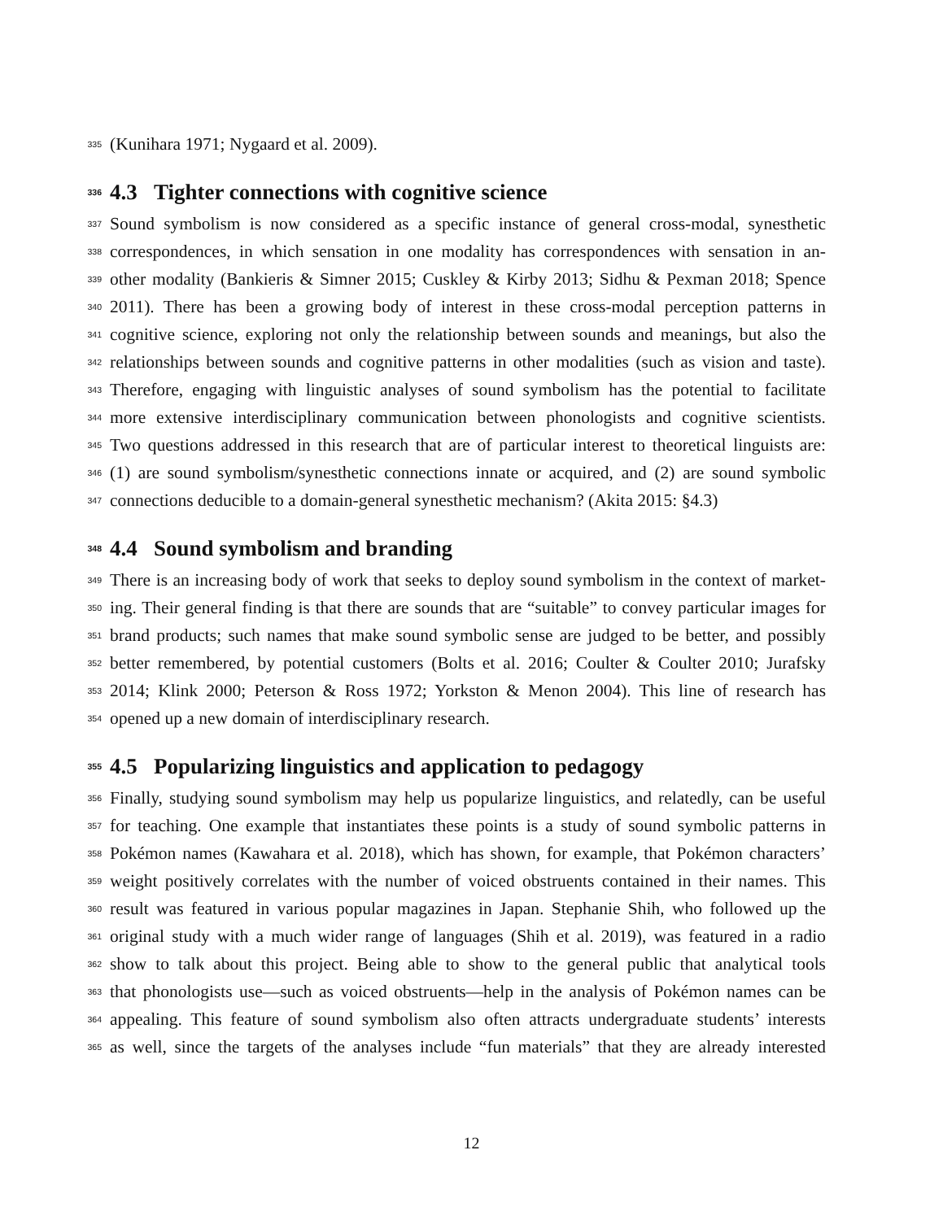335 (Kunihara 1971; Nygaard et al. 2009).
336 4.3 Tighter connections with cognitive science
337 Sound symbolism is now considered as a specific instance of general cross-modal, synesthetic
338 correspondences, in which sensation in one modality has correspondences with sensation in an-
339 other modality (Bankieris & Simner 2015; Cuskley & Kirby 2013; Sidhu & Pexman 2018; Spence
340 2011). There has been a growing body of interest in these cross-modal perception patterns in
341 cognitive science, exploring not only the relationship between sounds and meanings, but also the
342 relationships between sounds and cognitive patterns in other modalities (such as vision and taste).
343 Therefore, engaging with linguistic analyses of sound symbolism has the potential to facilitate
344 more extensive interdisciplinary communication between phonologists and cognitive scientists.
345 Two questions addressed in this research that are of particular interest to theoretical linguists are:
346 (1) are sound symbolism/synesthetic connections innate or acquired, and (2) are sound symbolic
347 connections deducible to a domain-general synesthetic mechanism? (Akita 2015: §4.3)
348 4.4 Sound symbolism and branding
349 There is an increasing body of work that seeks to deploy sound symbolism in the context of market-
350 ing. Their general finding is that there are sounds that are “suitable” to convey particular images for
351 brand products; such names that make sound symbolic sense are judged to be better, and possibly
352 better remembered, by potential customers (Bolts et al. 2016; Coulter & Coulter 2010; Jurafsky
353 2014; Klink 2000; Peterson & Ross 1972; Yorkston & Menon 2004). This line of research has
354 opened up a new domain of interdisciplinary research.
355 4.5 Popularizing linguistics and application to pedagogy
356 Finally, studying sound symbolism may help us popularize linguistics, and relatedly, can be useful
357 for teaching. One example that instantiates these points is a study of sound symbolic patterns in
358 Pokémon names (Kawahara et al. 2018), which has shown, for example, that Pokémon characters’
359 weight positively correlates with the number of voiced obstruents contained in their names. This
360 result was featured in various popular magazines in Japan. Stephanie Shih, who followed up the
361 original study with a much wider range of languages (Shih et al. 2019), was featured in a radio
362 show to talk about this project. Being able to show to the general public that analytical tools
363 that phonologists use—such as voiced obstruents—help in the analysis of Pokémon names can be
364 appealing. This feature of sound symbolism also often attracts undergraduate students’ interests
365 as well, since the targets of the analyses include “fun materials” that they are already interested
12